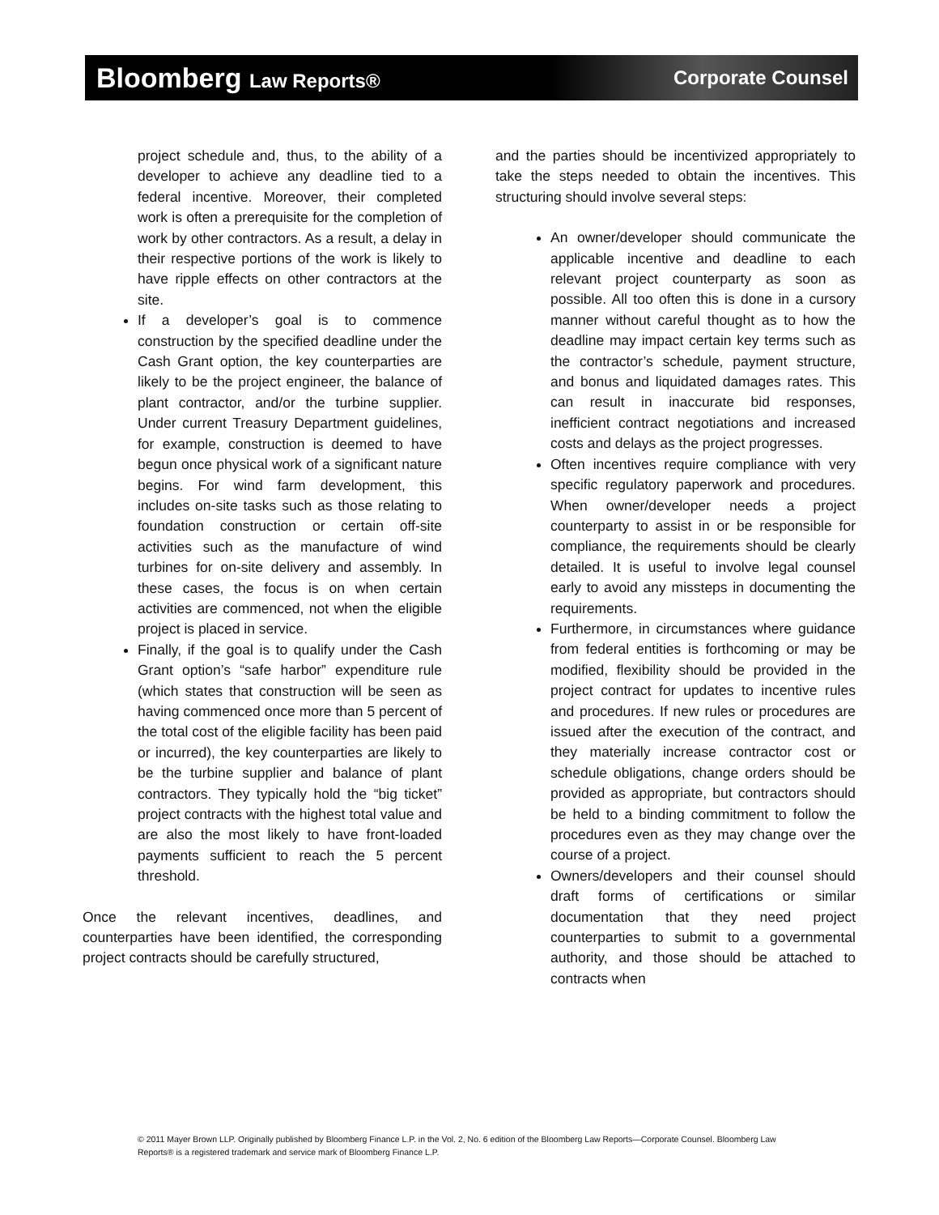Bloomberg Law Reports® Corporate Counsel
project schedule and, thus, to the ability of a developer to achieve any deadline tied to a federal incentive. Moreover, their completed work is often a prerequisite for the completion of work by other contractors. As a result, a delay in their respective portions of the work is likely to have ripple effects on other contractors at the site.
If a developer’s goal is to commence construction by the specified deadline under the Cash Grant option, the key counterparties are likely to be the project engineer, the balance of plant contractor, and/or the turbine supplier. Under current Treasury Department guidelines, for example, construction is deemed to have begun once physical work of a significant nature begins. For wind farm development, this includes on-site tasks such as those relating to foundation construction or certain off-site activities such as the manufacture of wind turbines for on-site delivery and assembly. In these cases, the focus is on when certain activities are commenced, not when the eligible project is placed in service.
Finally, if the goal is to qualify under the Cash Grant option’s “safe harbor” expenditure rule (which states that construction will be seen as having commenced once more than 5 percent of the total cost of the eligible facility has been paid or incurred), the key counterparties are likely to be the turbine supplier and balance of plant contractors. They typically hold the “big ticket” project contracts with the highest total value and are also the most likely to have front-loaded payments sufficient to reach the 5 percent threshold.
Once the relevant incentives, deadlines, and counterparties have been identified, the corresponding project contracts should be carefully structured,
and the parties should be incentivized appropriately to take the steps needed to obtain the incentives. This structuring should involve several steps:
An owner/developer should communicate the applicable incentive and deadline to each relevant project counterparty as soon as possible. All too often this is done in a cursory manner without careful thought as to how the deadline may impact certain key terms such as the contractor’s schedule, payment structure, and bonus and liquidated damages rates. This can result in inaccurate bid responses, inefficient contract negotiations and increased costs and delays as the project progresses.
Often incentives require compliance with very specific regulatory paperwork and procedures. When owner/developer needs a project counterparty to assist in or be responsible for compliance, the requirements should be clearly detailed. It is useful to involve legal counsel early to avoid any missteps in documenting the requirements.
Furthermore, in circumstances where guidance from federal entities is forthcoming or may be modified, flexibility should be provided in the project contract for updates to incentive rules and procedures. If new rules or procedures are issued after the execution of the contract, and they materially increase contractor cost or schedule obligations, change orders should be provided as appropriate, but contractors should be held to a binding commitment to follow the procedures even as they may change over the course of a project.
Owners/developers and their counsel should draft forms of certifications or similar documentation that they need project counterparties to submit to a governmental authority, and those should be attached to contracts when
© 2011 Mayer Brown LLP. Originally published by Bloomberg Finance L.P. in the Vol. 2, No. 6 edition of the Bloomberg Law Reports—Corporate Counsel. Bloomberg Law Reports® is a registered trademark and service mark of Bloomberg Finance L.P.